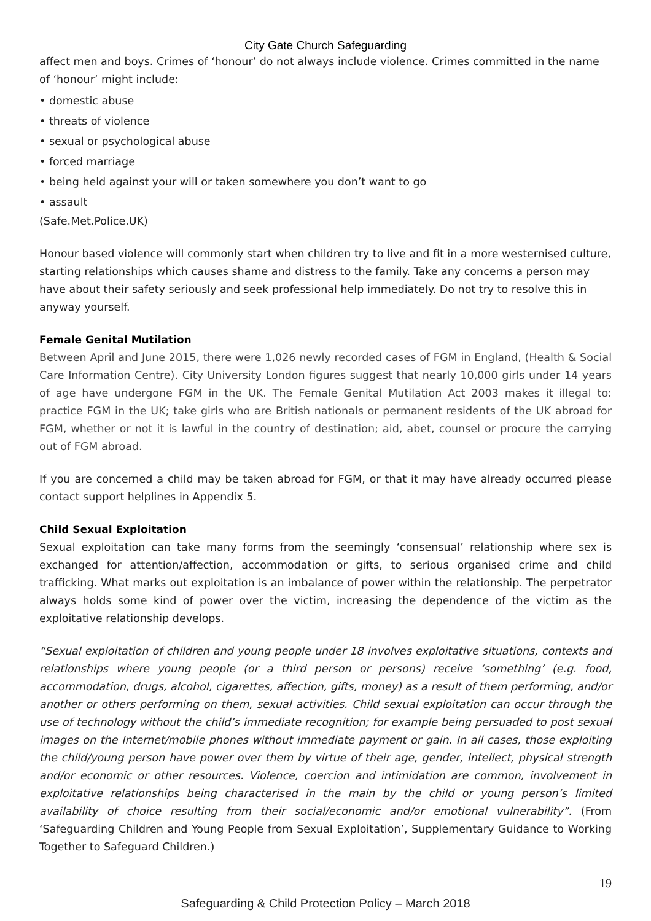City Gate Church Safeguarding
affect men and boys. Crimes of ‘honour’ do not always include violence. Crimes committed in the name of ‘honour’ might include:
• domestic abuse
• threats of violence
• sexual or psychological abuse
• forced marriage
• being held against your will or taken somewhere you don’t want to go
• assault
(Safe.Met.Police.UK)
Honour based violence will commonly start when children try to live and fit in a more westernised culture, starting relationships which causes shame and distress to the family. Take any concerns a person may have about their safety seriously and seek professional help immediately. Do not try to resolve this in anyway yourself.
Female Genital Mutilation
Between April and June 2015, there were 1,026 newly recorded cases of FGM in England, (Health & Social Care Information Centre). City University London figures suggest that nearly 10,000 girls under 14 years of age have undergone FGM in the UK. The Female Genital Mutilation Act 2003 makes it illegal to: practice FGM in the UK; take girls who are British nationals or permanent residents of the UK abroad for FGM, whether or not it is lawful in the country of destination; aid, abet, counsel or procure the carrying out of FGM abroad.
If you are concerned a child may be taken abroad for FGM, or that it may have already occurred please contact support helplines in Appendix 5.
Child Sexual Exploitation
Sexual exploitation can take many forms from the seemingly ‘consensual’ relationship where sex is exchanged for attention/affection, accommodation or gifts, to serious organised crime and child trafficking. What marks out exploitation is an imbalance of power within the relationship. The perpetrator always holds some kind of power over the victim, increasing the dependence of the victim as the exploitative relationship develops.
“Sexual exploitation of children and young people under 18 involves exploitative situations, contexts and relationships where young people (or a third person or persons) receive ‘something’ (e.g. food, accommodation, drugs, alcohol, cigarettes, affection, gifts, money) as a result of them performing, and/or another or others performing on them, sexual activities. Child sexual exploitation can occur through the use of technology without the child’s immediate recognition; for example being persuaded to post sexual images on the Internet/mobile phones without immediate payment or gain. In all cases, those exploiting the child/young person have power over them by virtue of their age, gender, intellect, physical strength and/or economic or other resources. Violence, coercion and intimidation are common, involvement in exploitative relationships being characterised in the main by the child or young person’s limited availability of choice resulting from their social/economic and/or emotional vulnerability”. (From ‘Safeguarding Children and Young People from Sexual Exploitation’, Supplementary Guidance to Working Together to Safeguard Children.)
19
Safeguarding & Child Protection Policy – March 2018